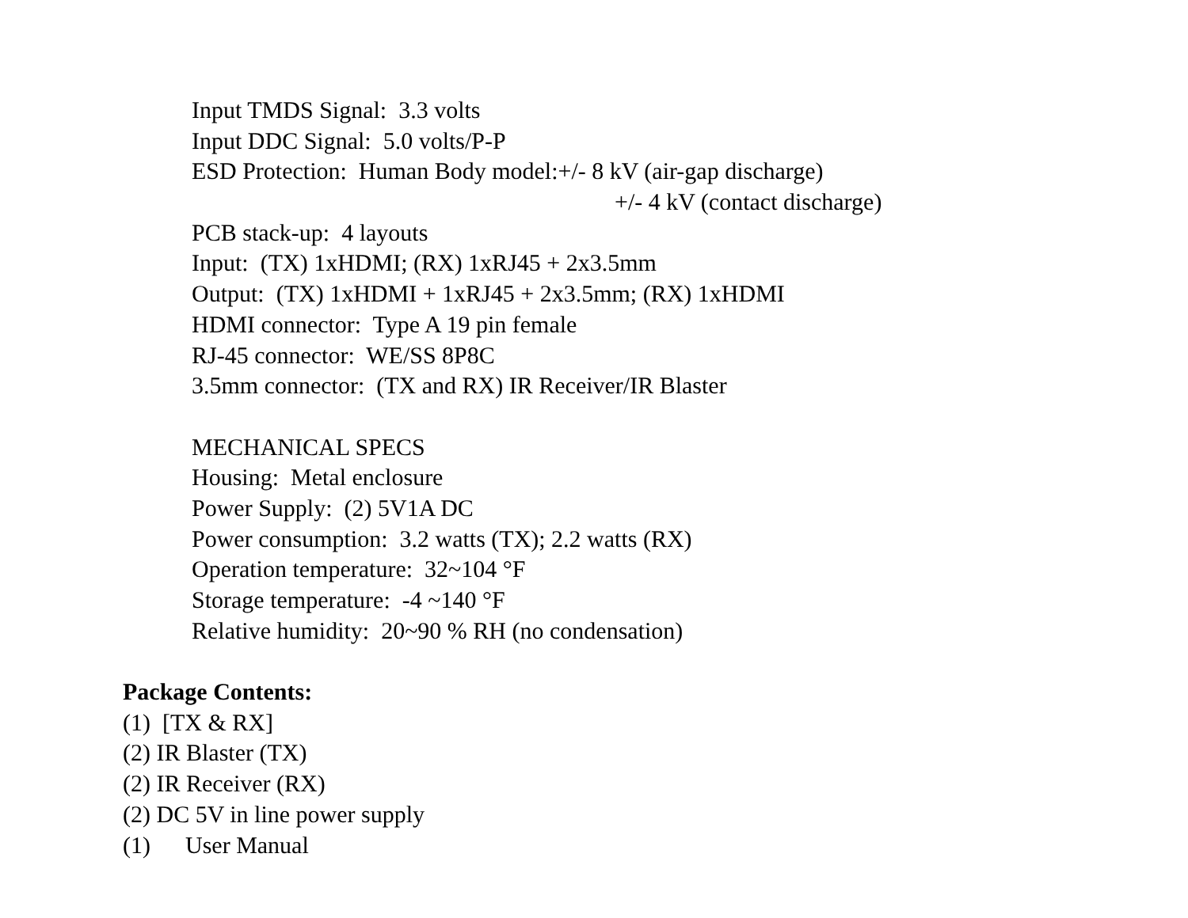Input TMDS Signal: 3.3 volts
Input DDC Signal: 5.0 volts/P-P
ESD Protection: Human Body model:+/- 8 kV (air-gap discharge)
+/- 4 kV (contact discharge)
PCB stack-up: 4 layouts
Input: (TX) 1xHDMI; (RX) 1xRJ45 + 2x3.5mm
Output: (TX) 1xHDMI + 1xRJ45 + 2x3.5mm; (RX) 1xHDMI
HDMI connector: Type A 19 pin female
RJ-45 connector: WE/SS 8P8C
3.5mm connector: (TX and RX) IR Receiver/IR Blaster
MECHANICAL SPECS
Housing: Metal enclosure
Power Supply: (2) 5V1A DC
Power consumption: 3.2 watts (TX); 2.2 watts (RX)
Operation temperature: 32~104 °F
Storage temperature: -4 ~140 °F
Relative humidity: 20~90 % RH (no condensation)
Package Contents:
(1) [TX & RX]
(2) IR Blaster (TX)
(2) IR Receiver (RX)
(2) DC 5V in line power supply
(1) User Manual